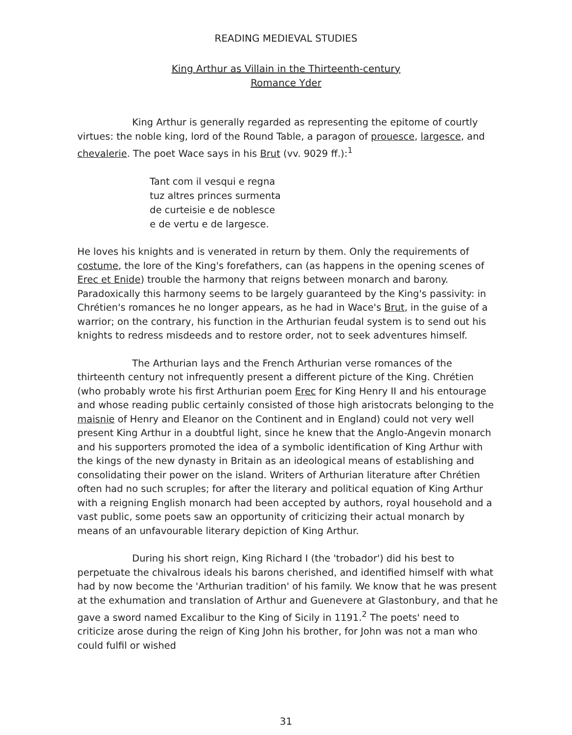READING MEDIEVAL STUDIES
King Arthur as Villain in the Thirteenth-century
Romance Yder
King Arthur is generally regarded as representing the epitome of courtly virtues: the noble king, lord of the Round Table, a paragon of prouesce, largesce, and chevalerie. The poet Wace says in his Brut (vv. 9029 ff.):<sup>1</sup>
Tant com il vesqui e regna
tuz altres princes surmenta
de curteisie e de noblesce
e de vertu e de largesce.
He loves his knights and is venerated in return by them. Only the requirements of costume, the lore of the King's forefathers, can (as happens in the opening scenes of Erec et Enide) trouble the harmony that reigns between monarch and barony. Paradoxically this harmony seems to be largely guaranteed by the King's passivity: in Chrétien's romances he no longer appears, as he had in Wace's Brut, in the guise of a warrior; on the contrary, his function in the Arthurian feudal system is to send out his knights to redress misdeeds and to restore order, not to seek adventures himself.
The Arthurian lays and the French Arthurian verse romances of the thirteenth century not infrequently present a different picture of the King. Chrétien (who probably wrote his first Arthurian poem Erec for King Henry II and his entourage and whose reading public certainly consisted of those high aristocrats belonging to the maisnie of Henry and Eleanor on the Continent and in England) could not very well present King Arthur in a doubtful light, since he knew that the Anglo-Angevin monarch and his supporters promoted the idea of a symbolic identification of King Arthur with the kings of the new dynasty in Britain as an ideological means of establishing and consolidating their power on the island. Writers of Arthurian literature after Chrétien often had no such scruples; for after the literary and political equation of King Arthur with a reigning English monarch had been accepted by authors, royal household and a vast public, some poets saw an opportunity of criticizing their actual monarch by means of an unfavourable literary depiction of King Arthur.
During his short reign, King Richard I (the 'trobador') did his best to perpetuate the chivalrous ideals his barons cherished, and identified himself with what had by now become the 'Arthurian tradition' of his family. We know that he was present at the exhumation and translation of Arthur and Guenevere at Glastonbury, and that he gave a sword named Excalibur to the King of Sicily in 1191.<sup>2</sup> The poets' need to criticize arose during the reign of King John his brother, for John was not a man who could fulfil or wished
31